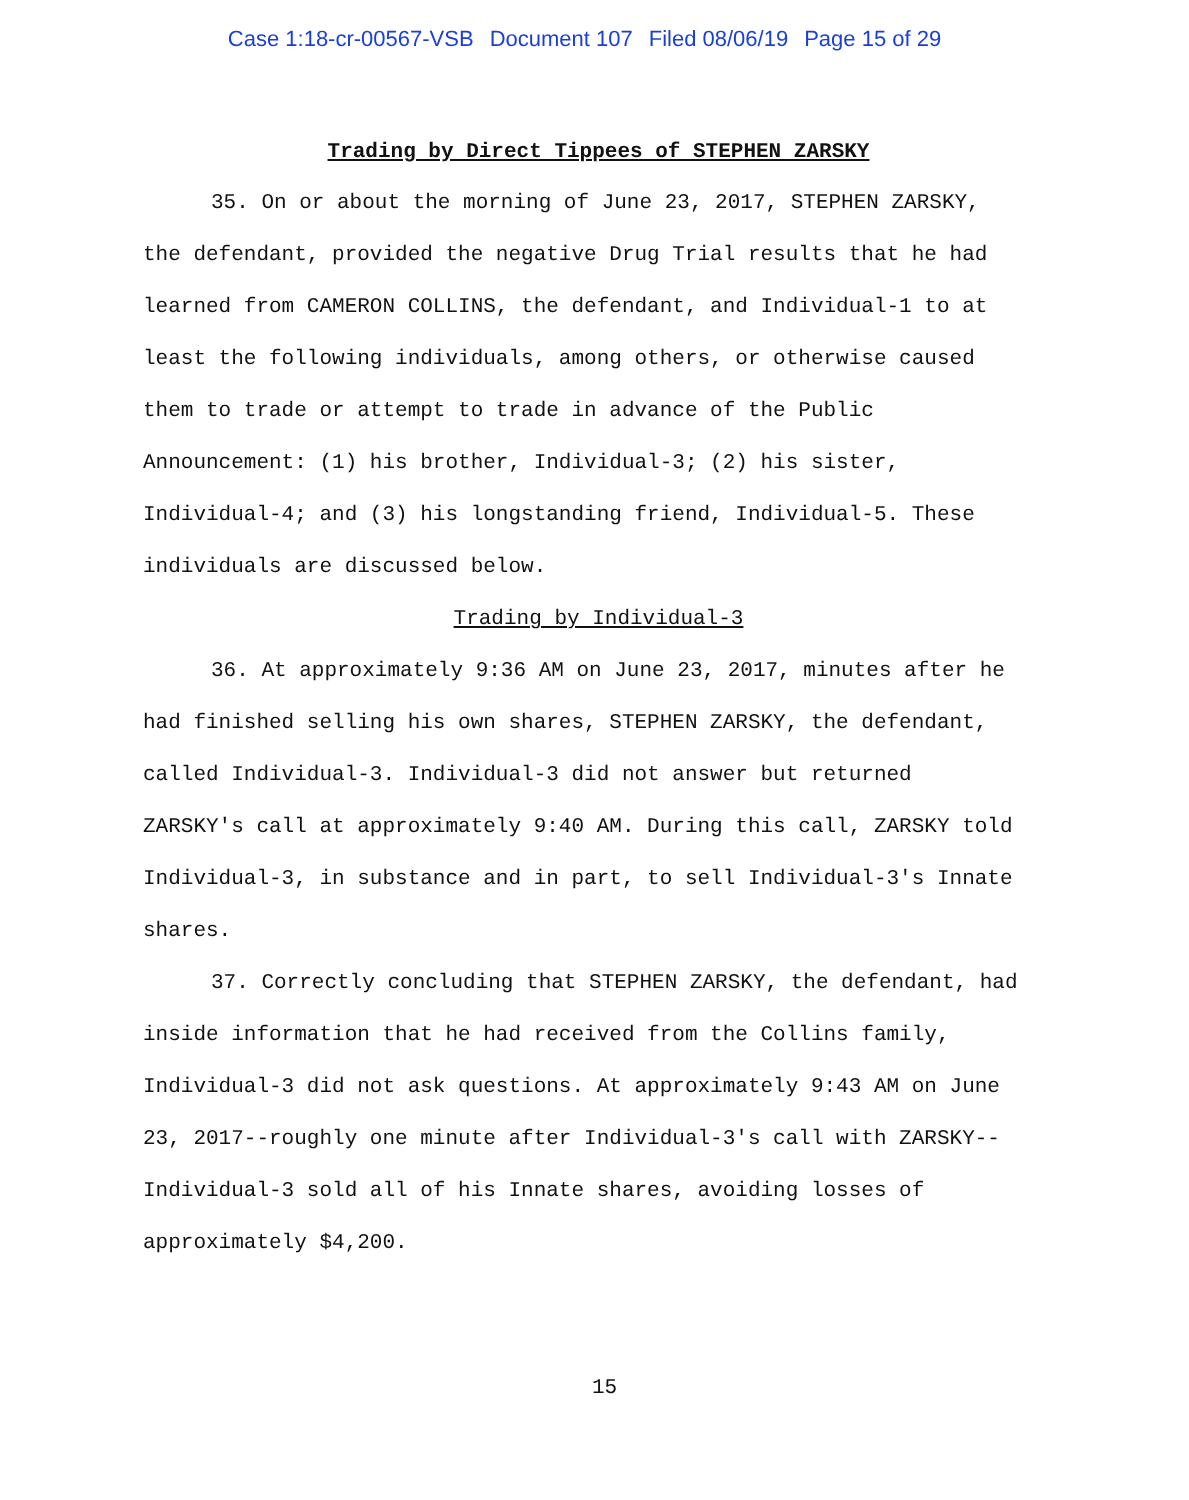Case 1:18-cr-00567-VSB Document 107 Filed 08/06/19 Page 15 of 29
Trading by Direct Tippees of STEPHEN ZARSKY
35. On or about the morning of June 23, 2017, STEPHEN ZARSKY, the defendant, provided the negative Drug Trial results that he had learned from CAMERON COLLINS, the defendant, and Individual-1 to at least the following individuals, among others, or otherwise caused them to trade or attempt to trade in advance of the Public Announcement: (1) his brother, Individual-3; (2) his sister, Individual-4; and (3) his longstanding friend, Individual-5. These individuals are discussed below.
Trading by Individual-3
36. At approximately 9:36 AM on June 23, 2017, minutes after he had finished selling his own shares, STEPHEN ZARSKY, the defendant, called Individual-3. Individual-3 did not answer but returned ZARSKY's call at approximately 9:40 AM. During this call, ZARSKY told Individual-3, in substance and in part, to sell Individual-3's Innate shares.
37. Correctly concluding that STEPHEN ZARSKY, the defendant, had inside information that he had received from the Collins family, Individual-3 did not ask questions. At approximately 9:43 AM on June 23, 2017--roughly one minute after Individual-3's call with ZARSKY--Individual-3 sold all of his Innate shares, avoiding losses of approximately $4,200.
15